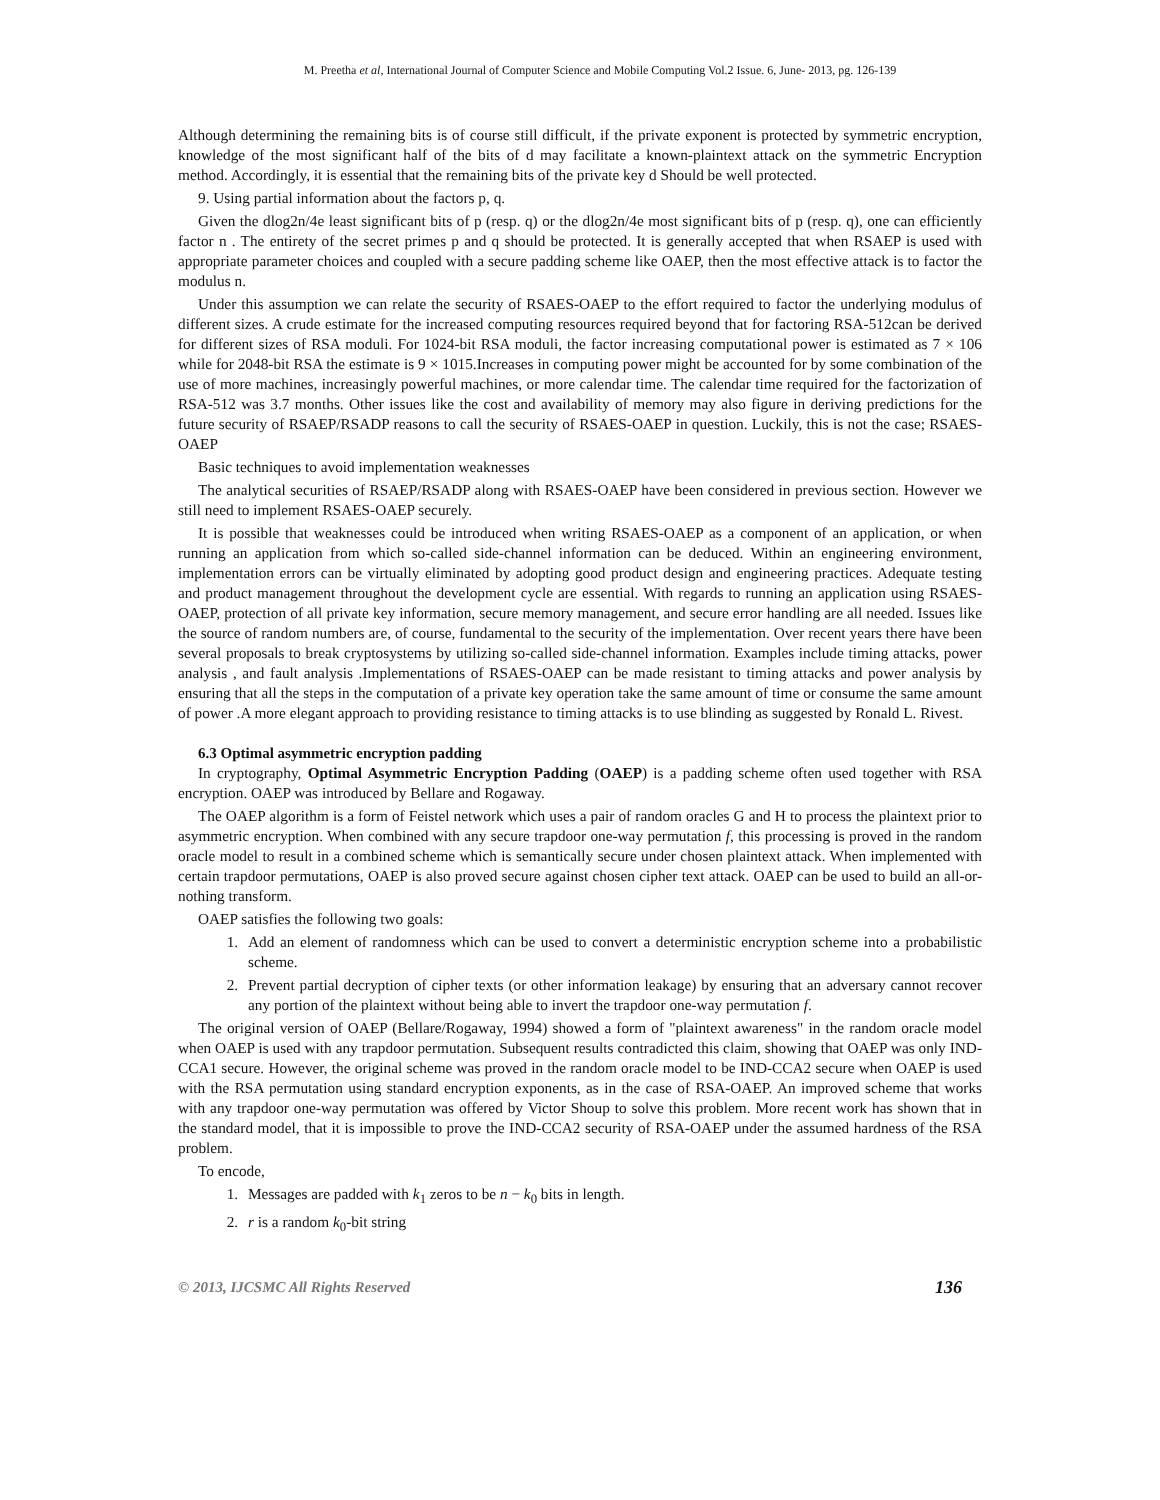M. Preetha et al, International Journal of Computer Science and Mobile Computing Vol.2 Issue. 6, June- 2013, pg. 126-139
Although determining the remaining bits is of course still difficult, if the private exponent is protected by symmetric encryption, knowledge of the most significant half of the bits of d may facilitate a known-plaintext attack on the symmetric Encryption method. Accordingly, it is essential that the remaining bits of the private key d Should be well protected.
9. Using partial information about the factors p, q.
Given the dlog2n/4e least significant bits of p (resp. q) or the dlog2n/4e most significant bits of p (resp. q), one can efficiently factor n . The entirety of the secret primes p and q should be protected. It is generally accepted that when RSAEP is used with appropriate parameter choices and coupled with a secure padding scheme like OAEP, then the most effective attack is to factor the modulus n.
Under this assumption we can relate the security of RSAES-OAEP to the effort required to factor the underlying modulus of different sizes. A crude estimate for the increased computing resources required beyond that for factoring RSA-512can be derived for different sizes of RSA moduli. For 1024-bit RSA moduli, the factor increasing computational power is estimated as 7 × 106 while for 2048-bit RSA the estimate is 9 × 1015.Increases in computing power might be accounted for by some combination of the use of more machines, increasingly powerful machines, or more calendar time. The calendar time required for the factorization of RSA-512 was 3.7 months. Other issues like the cost and availability of memory may also figure in deriving predictions for the future security of RSAEP/RSADP reasons to call the security of RSAES-OAEP in question. Luckily, this is not the case; RSAES-OAEP
Basic techniques to avoid implementation weaknesses
The analytical securities of RSAEP/RSADP along with RSAES-OAEP have been considered in previous section. However we still need to implement RSAES-OAEP securely.
It is possible that weaknesses could be introduced when writing RSAES-OAEP as a component of an application, or when running an application from which so-called side-channel information can be deduced. Within an engineering environment, implementation errors can be virtually eliminated by adopting good product design and engineering practices. Adequate testing and product management throughout the development cycle are essential. With regards to running an application using RSAES-OAEP, protection of all private key information, secure memory management, and secure error handling are all needed. Issues like the source of random numbers are, of course, fundamental to the security of the implementation. Over recent years there have been several proposals to break cryptosystems by utilizing so-called side-channel information. Examples include timing attacks, power analysis , and fault analysis .Implementations of RSAES-OAEP can be made resistant to timing attacks and power analysis by ensuring that all the steps in the computation of a private key operation take the same amount of time or consume the same amount of power .A more elegant approach to providing resistance to timing attacks is to use blinding as suggested by Ronald L. Rivest.
6.3 Optimal asymmetric encryption padding
In cryptography, Optimal Asymmetric Encryption Padding (OAEP) is a padding scheme often used together with RSA encryption. OAEP was introduced by Bellare and Rogaway.
The OAEP algorithm is a form of Feistel network which uses a pair of random oracles G and H to process the plaintext prior to asymmetric encryption. When combined with any secure trapdoor one-way permutation f, this processing is proved in the random oracle model to result in a combined scheme which is semantically secure under chosen plaintext attack. When implemented with certain trapdoor permutations, OAEP is also proved secure against chosen cipher text attack. OAEP can be used to build an all-or-nothing transform.
OAEP satisfies the following two goals:
1. Add an element of randomness which can be used to convert a deterministic encryption scheme into a probabilistic scheme.
2. Prevent partial decryption of cipher texts (or other information leakage) by ensuring that an adversary cannot recover any portion of the plaintext without being able to invert the trapdoor one-way permutation f.
The original version of OAEP (Bellare/Rogaway, 1994) showed a form of "plaintext awareness" in the random oracle model when OAEP is used with any trapdoor permutation. Subsequent results contradicted this claim, showing that OAEP was only IND-CCA1 secure. However, the original scheme was proved in the random oracle model to be IND-CCA2 secure when OAEP is used with the RSA permutation using standard encryption exponents, as in the case of RSA-OAEP. An improved scheme that works with any trapdoor one-way permutation was offered by Victor Shoup to solve this problem. More recent work has shown that in the standard model, that it is impossible to prove the IND-CCA2 security of RSA-OAEP under the assumed hardness of the RSA problem.
To encode,
1. Messages are padded with k<sub>1</sub> zeros to be n − k<sub>0</sub> bits in length.
2. r is a random k<sub>0</sub>-bit string
© 2013, IJCSMC All Rights Reserved 136